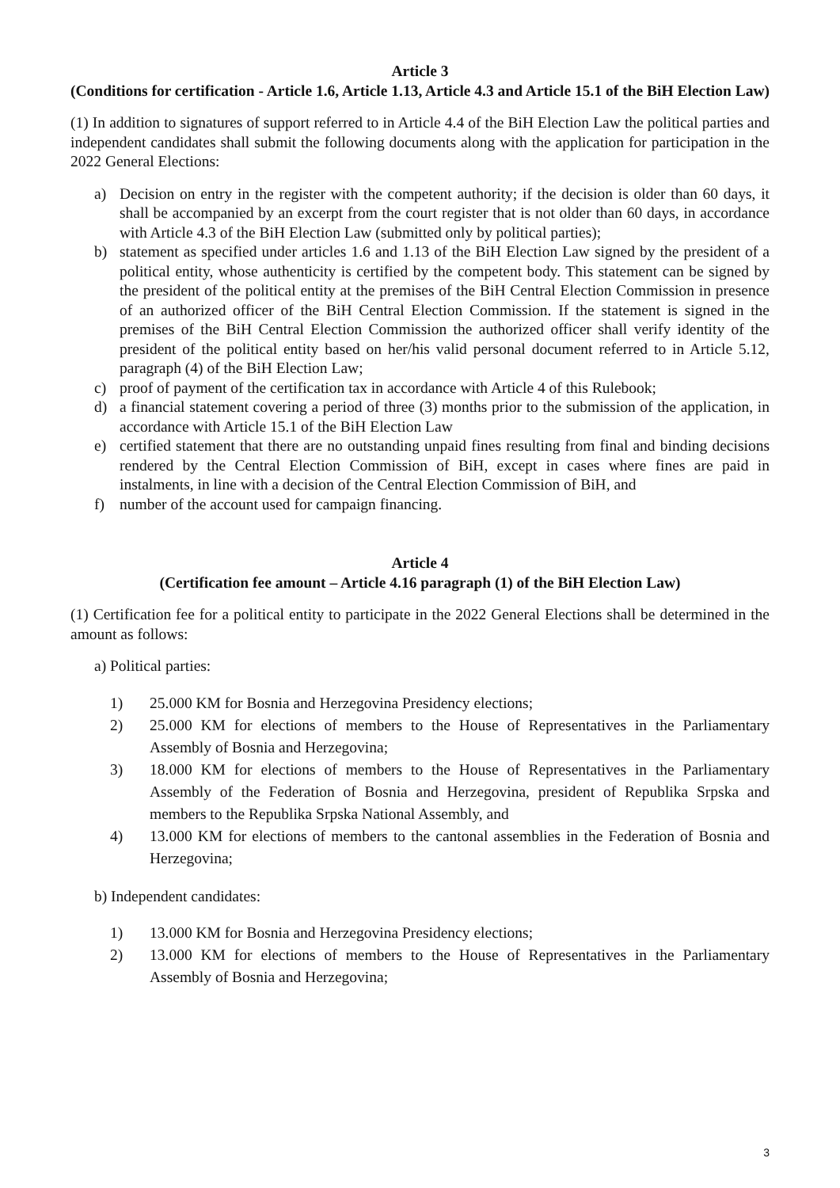Article 3
(Conditions for certification - Article 1.6, Article 1.13, Article 4.3 and Article 15.1 of the BiH Election Law)
(1) In addition to signatures of support referred to in Article 4.4 of the BiH Election Law the political parties and independent candidates shall submit the following documents along with the application for participation in the 2022 General Elections:
a) Decision on entry in the register with the competent authority; if the decision is older than 60 days, it shall be accompanied by an excerpt from the court register that is not older than 60 days, in accordance with Article 4.3 of the BiH Election Law (submitted only by political parties);
b) statement as specified under articles 1.6 and 1.13 of the BiH Election Law signed by the president of a political entity, whose authenticity is certified by the competent body. This statement can be signed by the president of the political entity at the premises of the BiH Central Election Commission in presence of an authorized officer of the BiH Central Election Commission. If the statement is signed in the premises of the BiH Central Election Commission the authorized officer shall verify identity of the president of the political entity based on her/his valid personal document referred to in Article 5.12, paragraph (4) of the BiH Election Law;
c) proof of payment of the certification tax in accordance with Article 4 of this Rulebook;
d) a financial statement covering a period of three (3) months prior to the submission of the application, in accordance with Article 15.1 of the BiH Election Law
e) certified statement that there are no outstanding unpaid fines resulting from final and binding decisions rendered by the Central Election Commission of BiH, except in cases where fines are paid in instalments, in line with a decision of the Central Election Commission of BiH, and
f) number of the account used for campaign financing.
Article 4
(Certification fee amount – Article 4.16 paragraph (1) of the BiH Election Law)
(1) Certification fee for a political entity to participate in the 2022 General Elections shall be determined in the amount as follows:
a) Political parties:
1) 25.000 KM for Bosnia and Herzegovina Presidency elections;
2) 25.000 KM for elections of members to the House of Representatives in the Parliamentary Assembly of Bosnia and Herzegovina;
3) 18.000 KM for elections of members to the House of Representatives in the Parliamentary Assembly of the Federation of Bosnia and Herzegovina, president of Republika Srpska and members to the Republika Srpska National Assembly, and
4) 13.000 KM for elections of members to the cantonal assemblies in the Federation of Bosnia and Herzegovina;
b) Independent candidates:
1) 13.000 KM for Bosnia and Herzegovina Presidency elections;
2) 13.000 KM for elections of members to the House of Representatives in the Parliamentary Assembly of Bosnia and Herzegovina;
3